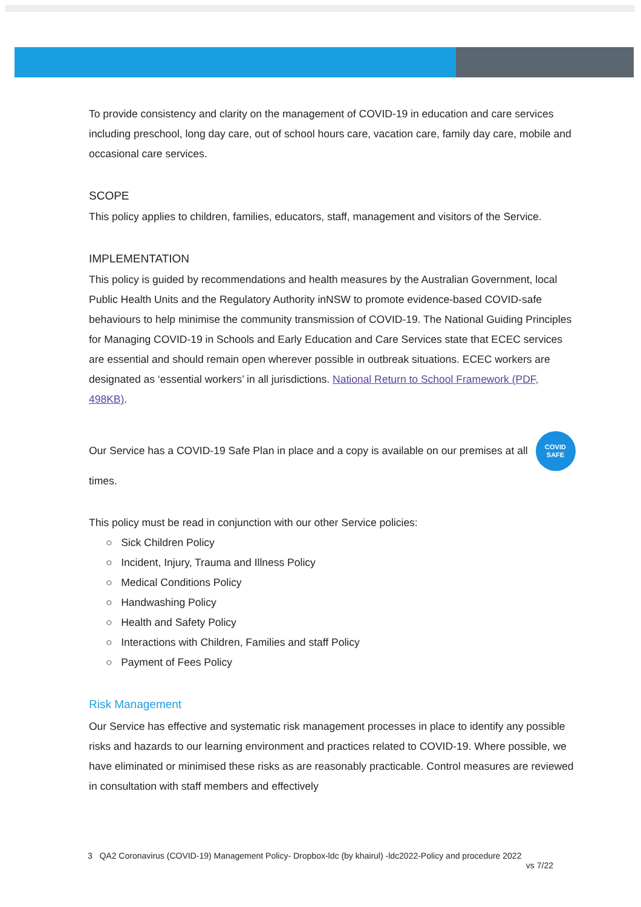To provide consistency and clarity on the management of COVID-19 in education and care services including preschool, long day care, out of school hours care, vacation care, family day care, mobile and occasional care services.
SCOPE
This policy applies to children, families, educators, staff, management and visitors of the Service.
IMPLEMENTATION
This policy is guided by recommendations and health measures by the Australian Government, local Public Health Units and the Regulatory Authority inNSW to promote evidence-based COVID-safe behaviours to help minimise the community transmission of COVID-19. The National Guiding Principles for Managing COVID-19 in Schools and Early Education and Care Services state that ECEC services are essential and should remain open wherever possible in outbreak situations. ECEC workers are designated as ‘essential workers’ in all jurisdictions. National Return to School Framework (PDF, 498KB).
Our Service has a COVID-19 Safe Plan in place and a copy is available on our premises at all COVID
SAFE times.
This policy must be read in conjunction with our other Service policies:
○ Sick Children Policy
○ Incident, Injury, Trauma and Illness Policy
○ Medical Conditions Policy
○ Handwashing Policy
○ Health and Safety Policy
○ Interactions with Children, Families and staff Policy
○ Payment of Fees Policy
Risk Management
Our Service has effective and systematic risk management processes in place to identify any possible risks and hazards to our learning environment and practices related to COVID-19. Where possible, we have eliminated or minimised these risks as are reasonably practicable. Control measures are reviewed in consultation with staff members and effectively
3 QA2 Coronavirus (COVID-19) Management Policy- Dropbox-ldc (by khairul) -ldc2022-Policy and procedure 2022
vs 7/22